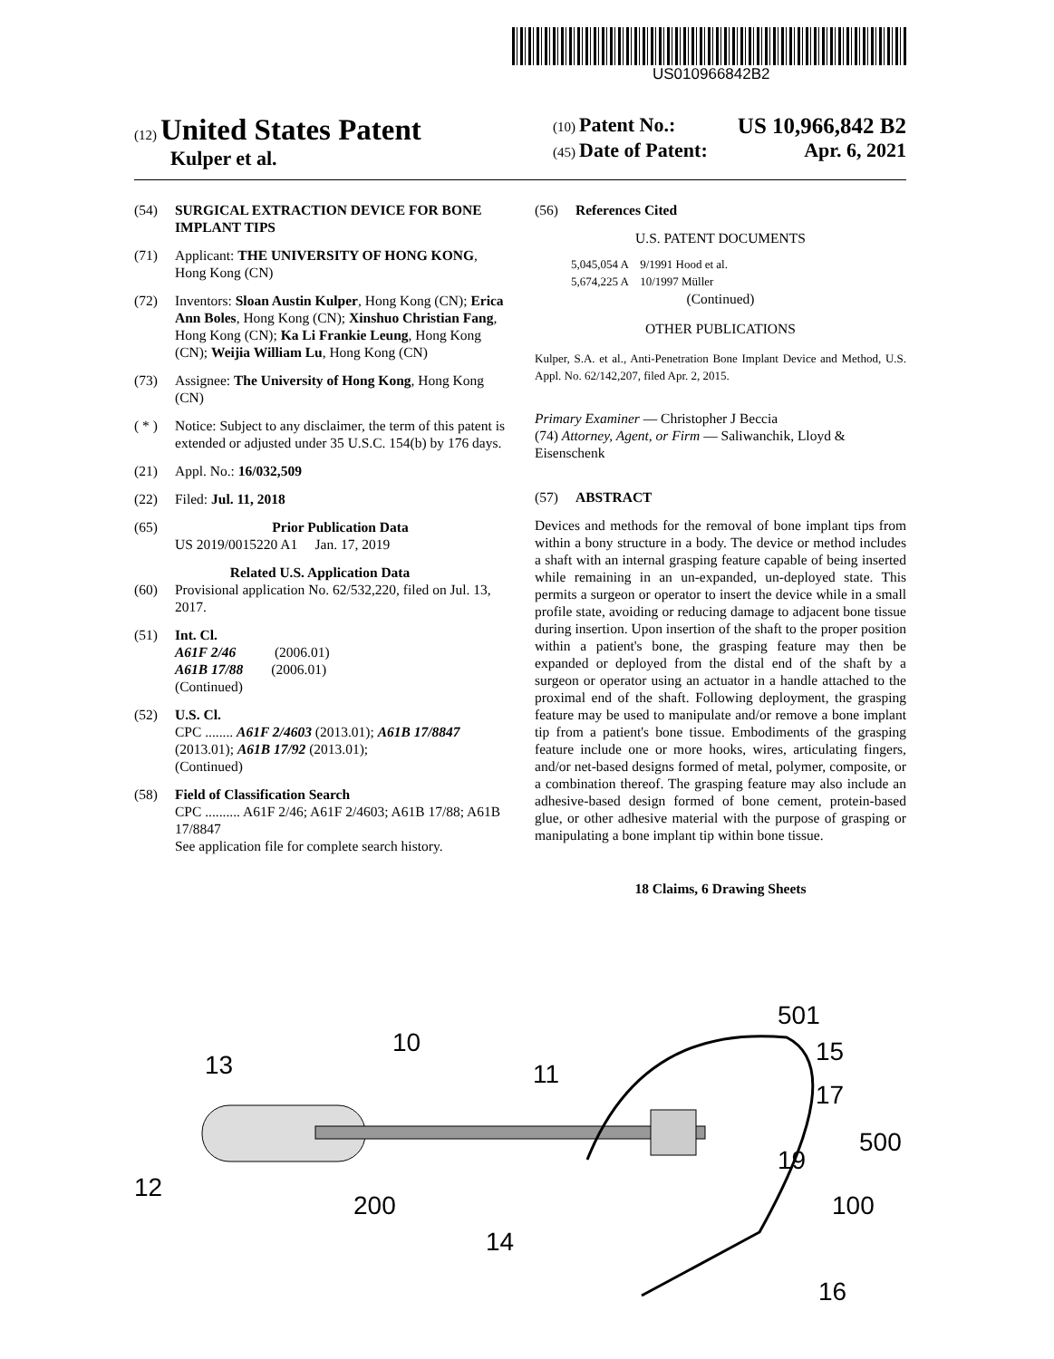US010966842B2
(12) United States Patent
Kulper et al.
(10) Patent No.: US 10,966,842 B2
(45) Date of Patent: Apr. 6, 2021
(54) SURGICAL EXTRACTION DEVICE FOR BONE IMPLANT TIPS
(71) Applicant: THE UNIVERSITY OF HONG KONG, Hong Kong (CN)
(72) Inventors: Sloan Austin Kulper, Hong Kong (CN); Erica Ann Boles, Hong Kong (CN); Xinshuo Christian Fang, Hong Kong (CN); Ka Li Frankie Leung, Hong Kong (CN); Weijia William Lu, Hong Kong (CN)
(73) Assignee: The University of Hong Kong, Hong Kong (CN)
( * ) Notice: Subject to any disclaimer, the term of this patent is extended or adjusted under 35 U.S.C. 154(b) by 176 days.
(21) Appl. No.: 16/032,509
(22) Filed: Jul. 11, 2018
(65) Prior Publication Data
US 2019/0015220 A1 Jan. 17, 2019
Related U.S. Application Data
(60) Provisional application No. 62/532,220, filed on Jul. 13, 2017.
(51) Int. Cl.
A61F 2/46 (2006.01)
A61B 17/88 (2006.01)
(Continued)
(52) U.S. Cl.
CPC ........ A61F 2/4603 (2013.01); A61B 17/8847 (2013.01); A61B 17/92 (2013.01);
(Continued)
(58) Field of Classification Search
CPC .......... A61F 2/46; A61F 2/4603; A61B 17/88; A61B 17/8847
See application file for complete search history.
(56) References Cited
U.S. PATENT DOCUMENTS
5,045,054 A 9/1991 Hood et al.
5,674,225 A 10/1997 Müller
(Continued)
OTHER PUBLICATIONS
Kulper, S.A. et al., Anti-Penetration Bone Implant Device and Method, U.S. Appl. No. 62/142,207, filed Apr. 2, 2015.
Primary Examiner — Christopher J Beccia
(74) Attorney, Agent, or Firm — Saliwanchik, Lloyd & Eisenschenk
(57) ABSTRACT
Devices and methods for the removal of bone implant tips from within a bony structure in a body. The device or method includes a shaft with an internal grasping feature capable of being inserted while remaining in an un-expanded, un-deployed state. This permits a surgeon or operator to insert the device while in a small profile state, avoiding or reducing damage to adjacent bone tissue during insertion. Upon insertion of the shaft to the proper position within a patient's bone, the grasping feature may then be expanded or deployed from the distal end of the shaft by a surgeon or operator using an actuator in a handle attached to the proximal end of the shaft. Following deployment, the grasping feature may be used to manipulate and/or remove a bone implant tip from a patient's bone tissue. Embodiments of the grasping feature include one or more hooks, wires, articulating fingers, and/or net-based designs formed of metal, polymer, composite, or a combination thereof. The grasping feature may also include an adhesive-based design formed of bone cement, protein-based glue, or other adhesive material with the purpose of grasping or manipulating a bone implant tip within bone tissue.
18 Claims, 6 Drawing Sheets
13
10
11
501
15
17
500
19
12
200
100
14
16